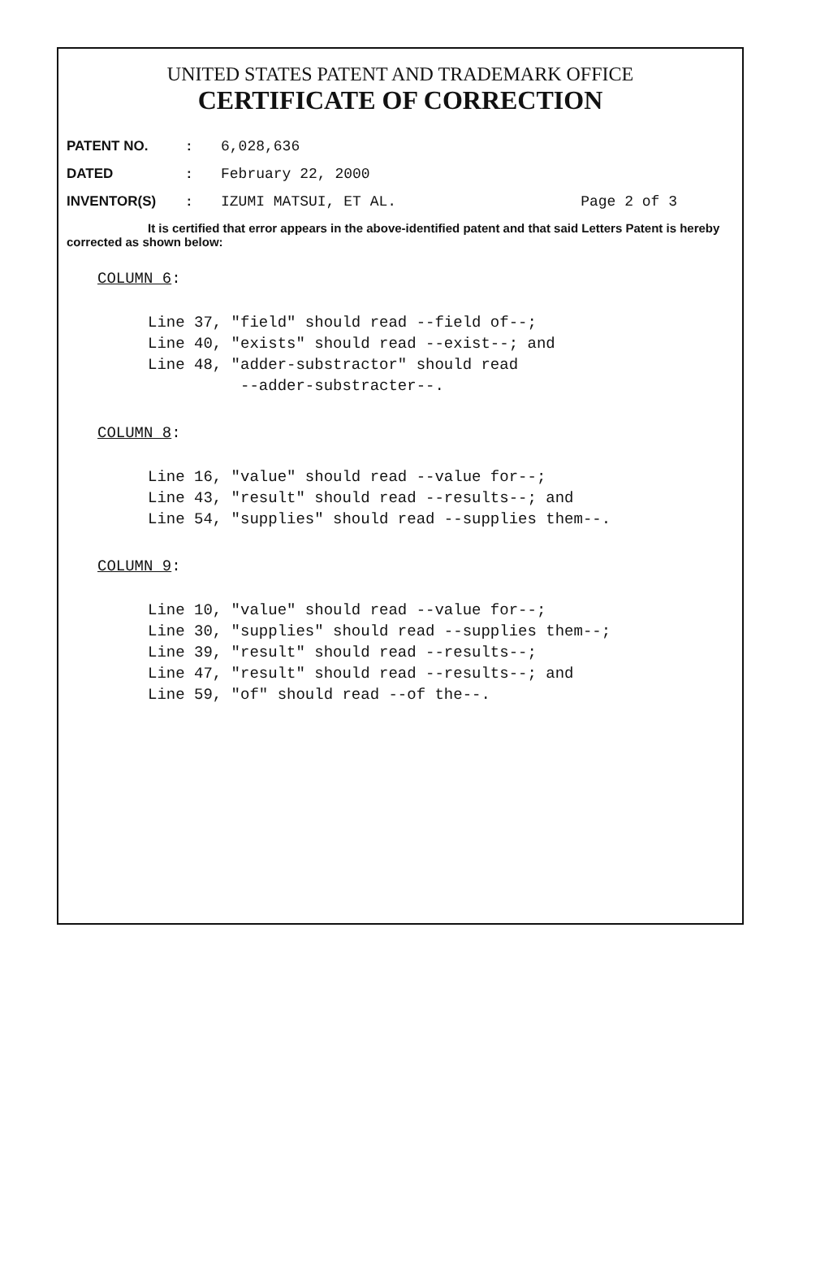UNITED STATES PATENT AND TRADEMARK OFFICE
CERTIFICATE OF CORRECTION
PATENT NO.: 6,028,636
DATED: February 22, 2000
INVENTOR(S): IZUMI MATSUI, ET AL. Page 2 of 3
It is certified that error appears in the above-identified patent and that said Letters Patent is hereby corrected as shown below:
COLUMN 6:
Line 37, "field" should read --field of--; Line 40, "exists" should read --exist--; and Line 48, "adder-substractor" should read --adder-substracter--.
COLUMN 8:
Line 16, "value" should read --value for--; Line 43, "result" should read --results--; and Line 54, "supplies" should read --supplies them--.
COLUMN 9:
Line 10, "value" should read --value for--; Line 30, "supplies" should read --supplies them--; Line 39, "result" should read --results--; Line 47, "result" should read --results--; and Line 59, "of" should read --of the--.